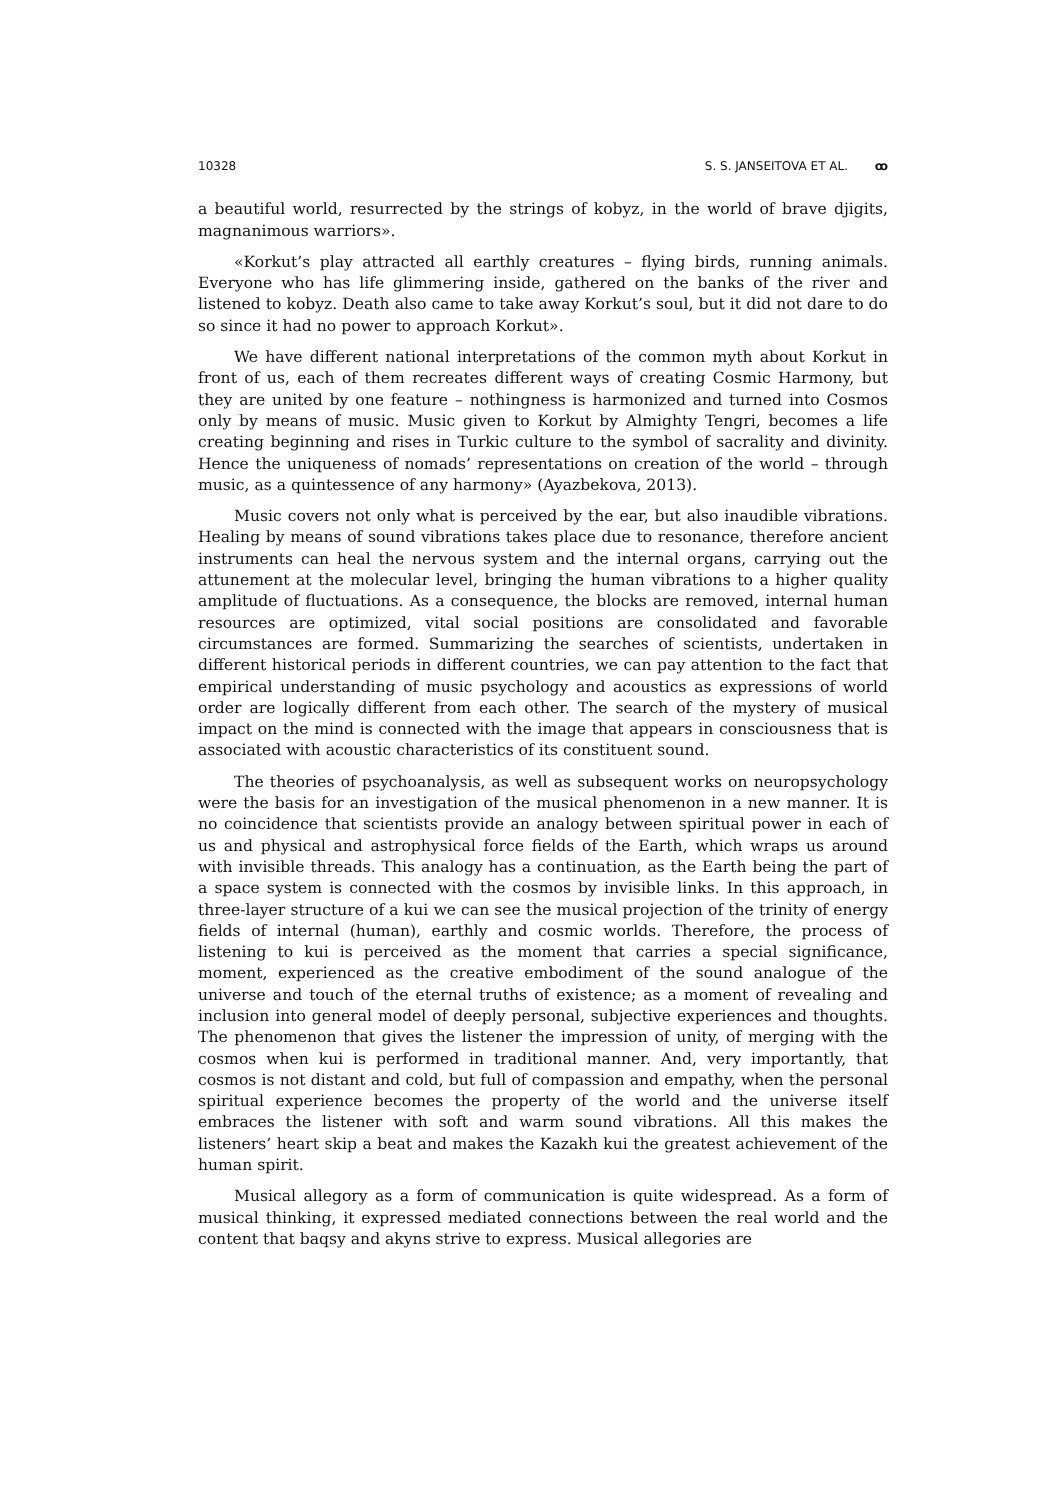10328 S. S. JANSEITOVA ET AL. ꝏ
a beautiful world, resurrected by the strings of kobyz, in the world of brave djigits, magnanimous warriors».
«Korkut’s play attracted all earthly creatures – flying birds, running animals. Everyone who has life glimmering inside, gathered on the banks of the river and listened to kobyz. Death also came to take away Korkut’s soul, but it did not dare to do so since it had no power to approach Korkut».
We have different national interpretations of the common myth about Korkut in front of us, each of them recreates different ways of creating Cosmic Harmony, but they are united by one feature – nothingness is harmonized and turned into Cosmos only by means of music. Music given to Korkut by Almighty Tengri, becomes a life creating beginning and rises in Turkic culture to the symbol of sacrality and divinity. Hence the uniqueness of nomads’ representations on creation of the world – through music, as a quintessence of any harmony» (Ayazbekova, 2013).
Music covers not only what is perceived by the ear, but also inaudible vibrations. Healing by means of sound vibrations takes place due to resonance, therefore ancient instruments can heal the nervous system and the internal organs, carrying out the attunement at the molecular level, bringing the human vibrations to a higher quality amplitude of fluctuations. As a consequence, the blocks are removed, internal human resources are optimized, vital social positions are consolidated and favorable circumstances are formed. Summarizing the searches of scientists, undertaken in different historical periods in different countries, we can pay attention to the fact that empirical understanding of music psychology and acoustics as expressions of world order are logically different from each other. The search of the mystery of musical impact on the mind is connected with the image that appears in consciousness that is associated with acoustic characteristics of its constituent sound.
The theories of psychoanalysis, as well as subsequent works on neuropsychology were the basis for an investigation of the musical phenomenon in a new manner. It is no coincidence that scientists provide an analogy between spiritual power in each of us and physical and astrophysical force fields of the Earth, which wraps us around with invisible threads. This analogy has a continuation, as the Earth being the part of a space system is connected with the cosmos by invisible links. In this approach, in three-layer structure of a kui we can see the musical projection of the trinity of energy fields of internal (human), earthly and cosmic worlds. Therefore, the process of listening to kui is perceived as the moment that carries a special significance, moment, experienced as the creative embodiment of the sound analogue of the universe and touch of the eternal truths of existence; as a moment of revealing and inclusion into general model of deeply personal, subjective experiences and thoughts. The phenomenon that gives the listener the impression of unity, of merging with the cosmos when kui is performed in traditional manner. And, very importantly, that cosmos is not distant and cold, but full of compassion and empathy, when the personal spiritual experience becomes the property of the world and the universe itself embraces the listener with soft and warm sound vibrations. All this makes the listeners’ heart skip a beat and makes the Kazakh kui the greatest achievement of the human spirit.
Musical allegory as a form of communication is quite widespread. As a form of musical thinking, it expressed mediated connections between the real world and the content that baqsy and akyns strive to express. Musical allegories are